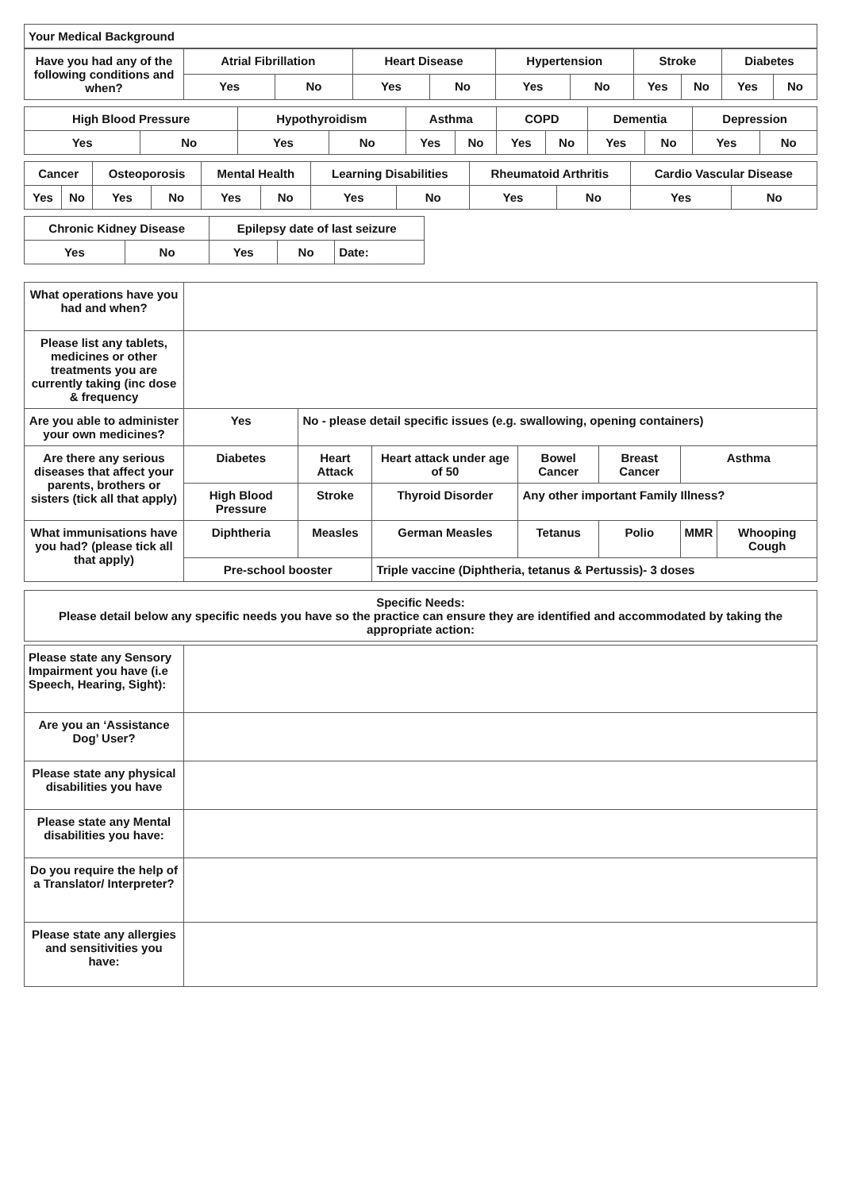| Your Medical Background |
| Have you had any of the following conditions and when? | Atrial Fibrillation | | Heart Disease | | Hypertension | | Stroke | | Diabetes | |
| | Yes | No | Yes | No | Yes | No | Yes | No | Yes | No |
| High Blood Pressure | | Hypothyroidism | | Asthma | | COPD | | Dementia | | Depression | |
| Yes | No | Yes | No | Yes | No | Yes | No | Yes | No | Yes | No |
| Cancer | | Osteoporosis | | Mental Health | | Learning Disabilities | | Rheumatoid Arthritis | | Cardio Vascular Disease | |
| Yes | No | Yes | No | Yes | No | Yes | No | Yes | No | Yes | No |
| Chronic Kidney Disease | | Epilepsy date of last seizure | | |
| Yes | No | Yes | No | Date: |
| What operations have you had and when? | | | | | | | |
| Please list any tablets, medicines or other treatments you are currently taking (inc dose & frequency | | | | | | | |
| Are you able to administer your own medicines? | Yes | No - please detail specific issues (e.g. swallowing, opening containers) | | | | | |
| Are there any serious diseases that affect your parents, brothers or sisters (tick all that apply) | Diabetes | Heart Attack | Heart attack under age of 50 | Bowel Cancer | Breast Cancer | Asthma | |
| | High Blood Pressure | Stroke | Thyroid Disorder | Any other important Family Illness? | | | |
| What immunisations have you had? (please tick all that apply) | Diphtheria | Measles | German Measles | Tetanus | Polio | MMR | Whooping Cough |
| | Pre-school booster | | Triple vaccine (Diphtheria, tetanus & Pertussis)- 3 doses | | | | |
| Specific Needs: Please detail below any specific needs you have so the practice can ensure they are identified and accommodated by taking the appropriate action: |
| Please state any Sensory Impairment you have (i.e Speech, Hearing, Sight): | |
| Are you an ‘Assistance Dog’ User? | |
| Please state any physical disabilities you have | |
| Please state any Mental disabilities you have: | |
| Do you require the help of a Translator/ Interpreter? | |
| Please state any allergies and sensitivities you have: | |